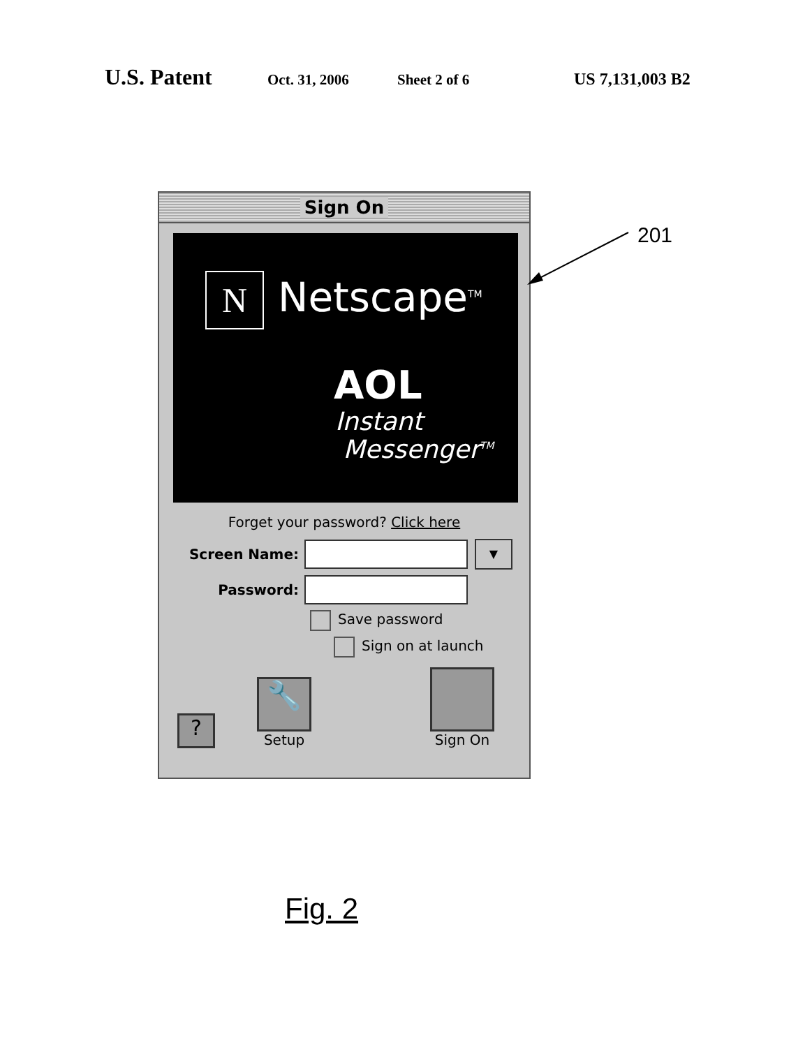U.S. Patent Oct. 31, 2006 Sheet 2 of 6 US 7,131,003 B2
Sign On
N Netscape<sup>TM</sup>
AOL
Instant
Messenger<sup>TM</sup>
Forget your password? Click here
Screen Name:
▼
Password:
Save password
Sign on at launch
?
🔧
Setup
Sign On
201
Fig. 2